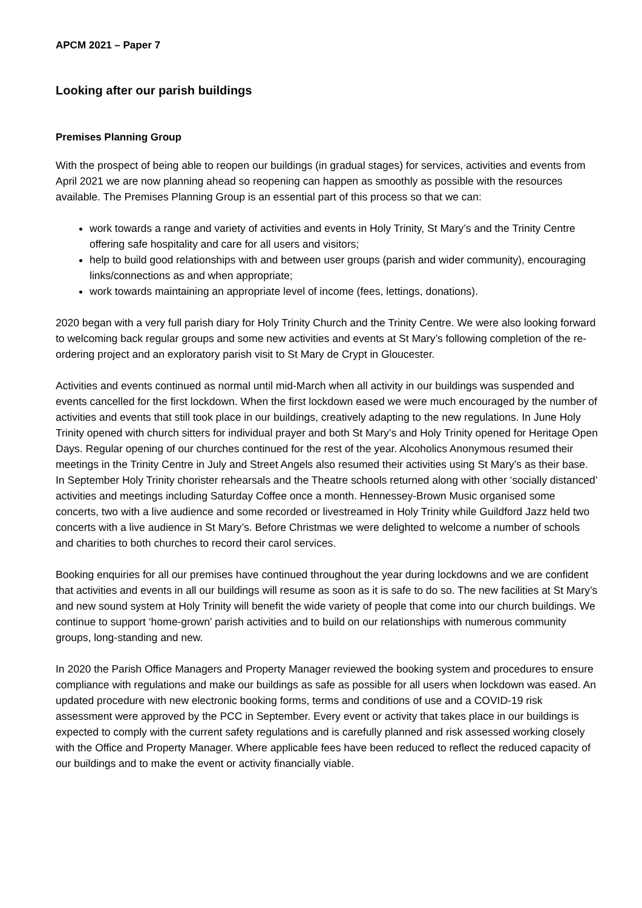APCM 2021 – Paper 7
Looking after our parish buildings
Premises Planning Group
With the prospect of being able to reopen our buildings (in gradual stages) for services, activities and events from April 2021 we are now planning ahead so reopening can happen as smoothly as possible with the resources available. The Premises Planning Group is an essential part of this process so that we can:
work towards a range and variety of activities and events in Holy Trinity, St Mary’s and the Trinity Centre offering safe hospitality and care for all users and visitors;
help to build good relationships with and between user groups (parish and wider community), encouraging links/connections as and when appropriate;
work towards maintaining an appropriate level of income (fees, lettings, donations).
2020 began with a very full parish diary for Holy Trinity Church and the Trinity Centre. We were also looking forward to welcoming back regular groups and some new activities and events at St Mary’s following completion of the re-ordering project and an exploratory parish visit to St Mary de Crypt in Gloucester.
Activities and events continued as normal until mid-March when all activity in our buildings was suspended and events cancelled for the first lockdown. When the first lockdown eased we were much encouraged by the number of activities and events that still took place in our buildings, creatively adapting to the new regulations. In June Holy Trinity opened with church sitters for individual prayer and both St Mary’s and Holy Trinity opened for Heritage Open Days. Regular opening of our churches continued for the rest of the year. Alcoholics Anonymous resumed their meetings in the Trinity Centre in July and Street Angels also resumed their activities using St Mary’s as their base. In September Holy Trinity chorister rehearsals and the Theatre schools returned along with other ‘socially distanced’ activities and meetings including Saturday Coffee once a month. Hennessey-Brown Music organised some concerts, two with a live audience and some recorded or livestreamed in Holy Trinity while Guildford Jazz held two concerts with a live audience in St Mary’s. Before Christmas we were delighted to welcome a number of schools and charities to both churches to record their carol services.
Booking enquiries for all our premises have continued throughout the year during lockdowns and we are confident that activities and events in all our buildings will resume as soon as it is safe to do so. The new facilities at St Mary’s and new sound system at Holy Trinity will benefit the wide variety of people that come into our church buildings. We continue to support ‘home-grown’ parish activities and to build on our relationships with numerous community groups, long-standing and new.
In 2020 the Parish Office Managers and Property Manager reviewed the booking system and procedures to ensure compliance with regulations and make our buildings as safe as possible for all users when lockdown was eased. An updated procedure with new electronic booking forms, terms and conditions of use and a COVID-19 risk assessment were approved by the PCC in September. Every event or activity that takes place in our buildings is expected to comply with the current safety regulations and is carefully planned and risk assessed working closely with the Office and Property Manager. Where applicable fees have been reduced to reflect the reduced capacity of our buildings and to make the event or activity financially viable.